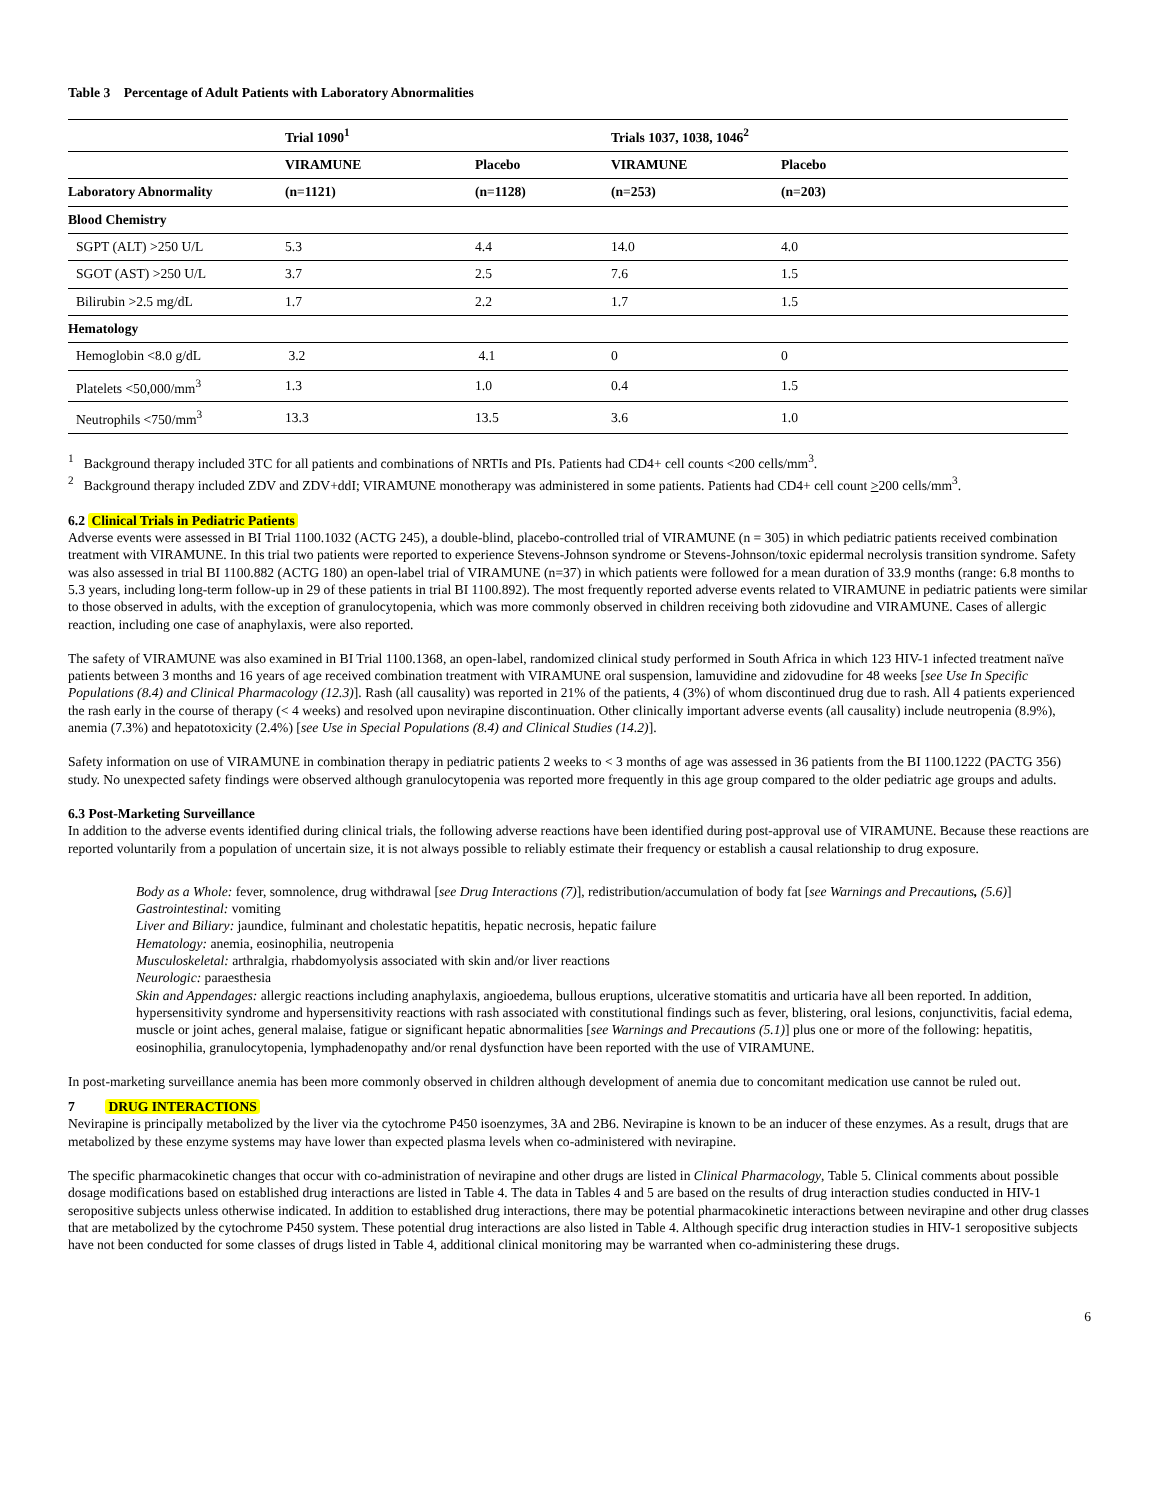Table 3 Percentage of Adult Patients with Laboratory Abnormalities
| | Trial 1090<sup>1</sup> | | Trials 1037, 1038, 1046<sup>2</sup> | |
| --- | --- | --- | --- | --- |
| | VIRAMUNE | Placebo | VIRAMUNE | Placebo |
| Laboratory Abnormality | (n=1121) | (n=1128) | (n=253) | (n=203) |
| Blood Chemistry | | | | |
| SGPT (ALT) >250 U/L | 5.3 | 4.4 | 14.0 | 4.0 |
| SGOT (AST) >250 U/L | 3.7 | 2.5 | 7.6 | 1.5 |
| Bilirubin >2.5 mg/dL | 1.7 | 2.2 | 1.7 | 1.5 |
| Hematology | | | | |
| Hemoglobin <8.0 g/dL | 3.2 | 4.1 | 0 | 0 |
| Platelets <50,000/mm<sup>3</sup> | 1.3 | 1.0 | 0.4 | 1.5 |
| Neutrophils <750/mm<sup>3</sup> | 13.3 | 13.5 | 3.6 | 1.0 |
<sup>1</sup> Background therapy included 3TC for all patients and combinations of NRTIs and PIs. Patients had CD4+ cell counts <200 cells/mm<sup>3</sup>.
<sup>2</sup> Background therapy included ZDV and ZDV+ddI; VIRAMUNE monotherapy was administered in some patients. Patients had CD4+ cell count >200 cells/mm<sup>3</sup>.
6.2 Clinical Trials in Pediatric Patients
Adverse events were assessed in BI Trial 1100.1032 (ACTG 245), a double-blind, placebo-controlled trial of VIRAMUNE (n = 305) in which pediatric patients received combination treatment with VIRAMUNE. In this trial two patients were reported to experience Stevens-Johnson syndrome or Stevens-Johnson/toxic epidermal necrolysis transition syndrome. Safety was also assessed in trial BI 1100.882 (ACTG 180) an open-label trial of VIRAMUNE (n=37) in which patients were followed for a mean duration of 33.9 months (range: 6.8 months to 5.3 years, including long-term follow-up in 29 of these patients in trial BI 1100.892). The most frequently reported adverse events related to VIRAMUNE in pediatric patients were similar to those observed in adults, with the exception of granulocytopenia, which was more commonly observed in children receiving both zidovudine and VIRAMUNE. Cases of allergic reaction, including one case of anaphylaxis, were also reported.
The safety of VIRAMUNE was also examined in BI Trial 1100.1368, an open-label, randomized clinical study performed in South Africa in which 123 HIV-1 infected treatment naïve patients between 3 months and 16 years of age received combination treatment with VIRAMUNE oral suspension, lamuvidine and zidovudine for 48 weeks [see Use In Specific Populations (8.4) and Clinical Pharmacology (12.3)]. Rash (all causality) was reported in 21% of the patients, 4 (3%) of whom discontinued drug due to rash. All 4 patients experienced the rash early in the course of therapy (< 4 weeks) and resolved upon nevirapine discontinuation. Other clinically important adverse events (all causality) include neutropenia (8.9%), anemia (7.3%) and hepatotoxicity (2.4%) [see Use in Special Populations (8.4) and Clinical Studies (14.2)].
Safety information on use of VIRAMUNE in combination therapy in pediatric patients 2 weeks to < 3 months of age was assessed in 36 patients from the BI 1100.1222 (PACTG 356) study. No unexpected safety findings were observed although granulocytopenia was reported more frequently in this age group compared to the older pediatric age groups and adults.
6.3 Post-Marketing Surveillance
In addition to the adverse events identified during clinical trials, the following adverse reactions have been identified during post-approval use of VIRAMUNE. Because these reactions are reported voluntarily from a population of uncertain size, it is not always possible to reliably estimate their frequency or establish a causal relationship to drug exposure.
Body as a Whole: fever, somnolence, drug withdrawal [see Drug Interactions (7)], redistribution/accumulation of body fat [see Warnings and Precautions, (5.6)]
Gastrointestinal: vomiting
Liver and Biliary: jaundice, fulminant and cholestatic hepatitis, hepatic necrosis, hepatic failure
Hematology: anemia, eosinophilia, neutropenia
Musculoskeletal: arthralgia, rhabdomyolysis associated with skin and/or liver reactions
Neurologic: paraesthesia
Skin and Appendages: allergic reactions including anaphylaxis, angioedema, bullous eruptions, ulcerative stomatitis and urticaria have all been reported. In addition, hypersensitivity syndrome and hypersensitivity reactions with rash associated with constitutional findings such as fever, blistering, oral lesions, conjunctivitis, facial edema, muscle or joint aches, general malaise, fatigue or significant hepatic abnormalities [see Warnings and Precautions (5.1)] plus one or more of the following: hepatitis, eosinophilia, granulocytopenia, lymphadenopathy and/or renal dysfunction have been reported with the use of VIRAMUNE.
In post-marketing surveillance anemia has been more commonly observed in children although development of anemia due to concomitant medication use cannot be ruled out.
7 DRUG INTERACTIONS
Nevirapine is principally metabolized by the liver via the cytochrome P450 isoenzymes, 3A and 2B6. Nevirapine is known to be an inducer of these enzymes. As a result, drugs that are metabolized by these enzyme systems may have lower than expected plasma levels when co-administered with nevirapine.
The specific pharmacokinetic changes that occur with co-administration of nevirapine and other drugs are listed in Clinical Pharmacology, Table 5. Clinical comments about possible dosage modifications based on established drug interactions are listed in Table 4. The data in Tables 4 and 5 are based on the results of drug interaction studies conducted in HIV-1 seropositive subjects unless otherwise indicated. In addition to established drug interactions, there may be potential pharmacokinetic interactions between nevirapine and other drug classes that are metabolized by the cytochrome P450 system. These potential drug interactions are also listed in Table 4. Although specific drug interaction studies in HIV-1 seropositive subjects have not been conducted for some classes of drugs listed in Table 4, additional clinical monitoring may be warranted when co-administering these drugs.
6